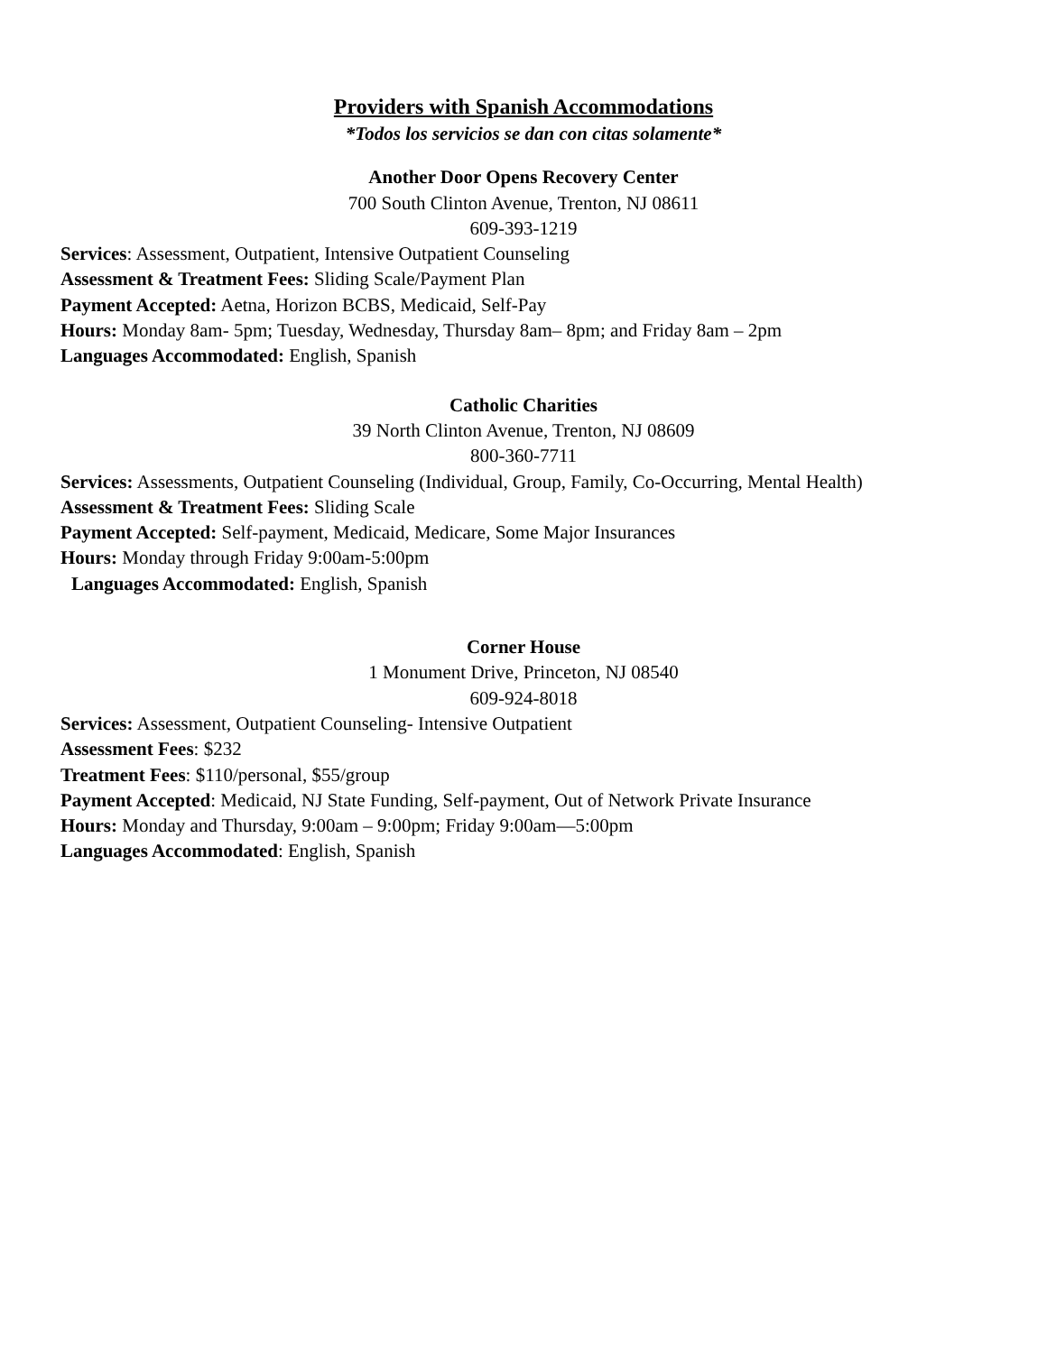Providers with Spanish Accommodations
*Todos los servicios se dan con citas solamente*
Another Door Opens Recovery Center
700 South Clinton Avenue, Trenton, NJ 08611
609-393-1219
Services: Assessment, Outpatient, Intensive Outpatient Counseling
Assessment & Treatment Fees: Sliding Scale/Payment Plan
Payment Accepted: Aetna, Horizon BCBS, Medicaid, Self-Pay
Hours: Monday 8am- 5pm; Tuesday, Wednesday, Thursday 8am– 8pm; and Friday 8am – 2pm
Languages Accommodated: English, Spanish
Catholic Charities
39 North Clinton Avenue, Trenton, NJ 08609
800-360-7711
Services: Assessments, Outpatient Counseling (Individual, Group, Family, Co-Occurring, Mental Health)
Assessment & Treatment Fees: Sliding Scale
Payment Accepted: Self-payment, Medicaid, Medicare, Some Major Insurances
Hours: Monday through Friday 9:00am-5:00pm
Languages Accommodated: English, Spanish
Corner House
1 Monument Drive, Princeton, NJ 08540
609-924-8018
Services: Assessment, Outpatient Counseling- Intensive Outpatient
Assessment Fees: $232
Treatment Fees: $110/personal, $55/group
Payment Accepted: Medicaid, NJ State Funding, Self-payment, Out of Network Private Insurance
Hours: Monday and Thursday, 9:00am – 9:00pm; Friday 9:00am—5:00pm
Languages Accommodated: English, Spanish